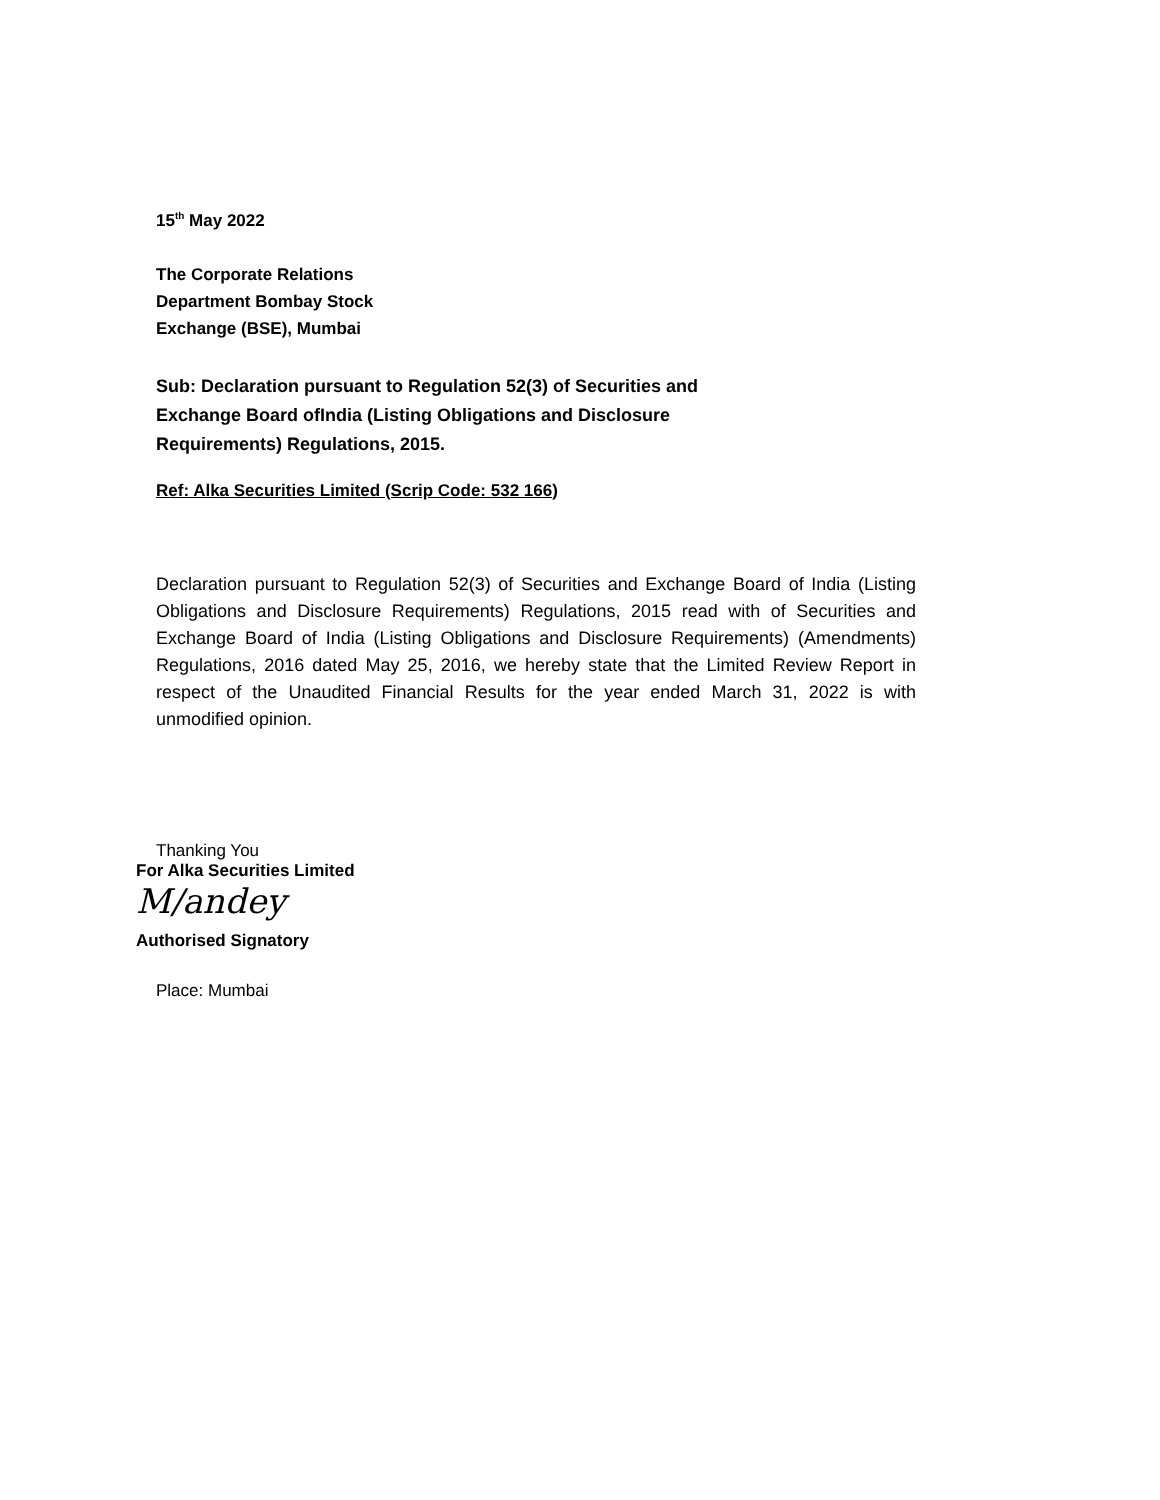15<sup>th</sup> May 2022
The Corporate Relations
Department Bombay Stock
Exchange (BSE), Mumbai
Sub: Declaration pursuant to Regulation 52(3) of Securities and
Exchange Board ofIndia (Listing Obligations and Disclosure
Requirements) Regulations, 2015.
Ref: Alka Securities Limited (Scrip Code: 532 166)
Declaration pursuant to Regulation 52(3) of Securities and Exchange Board of India (Listing Obligations and Disclosure Requirements) Regulations, 2015 read with of Securities and Exchange Board of India (Listing Obligations and Disclosure Requirements) (Amendments) Regulations, 2016 dated May 25, 2016, we hereby state that the Limited Review Report in respect of the Unaudited Financial Results for the year ended March 31, 2022 is with unmodified opinion.
Thanking You
For Alka Securities Limited
M/andey
Authorised Signatory
Place: Mumbai